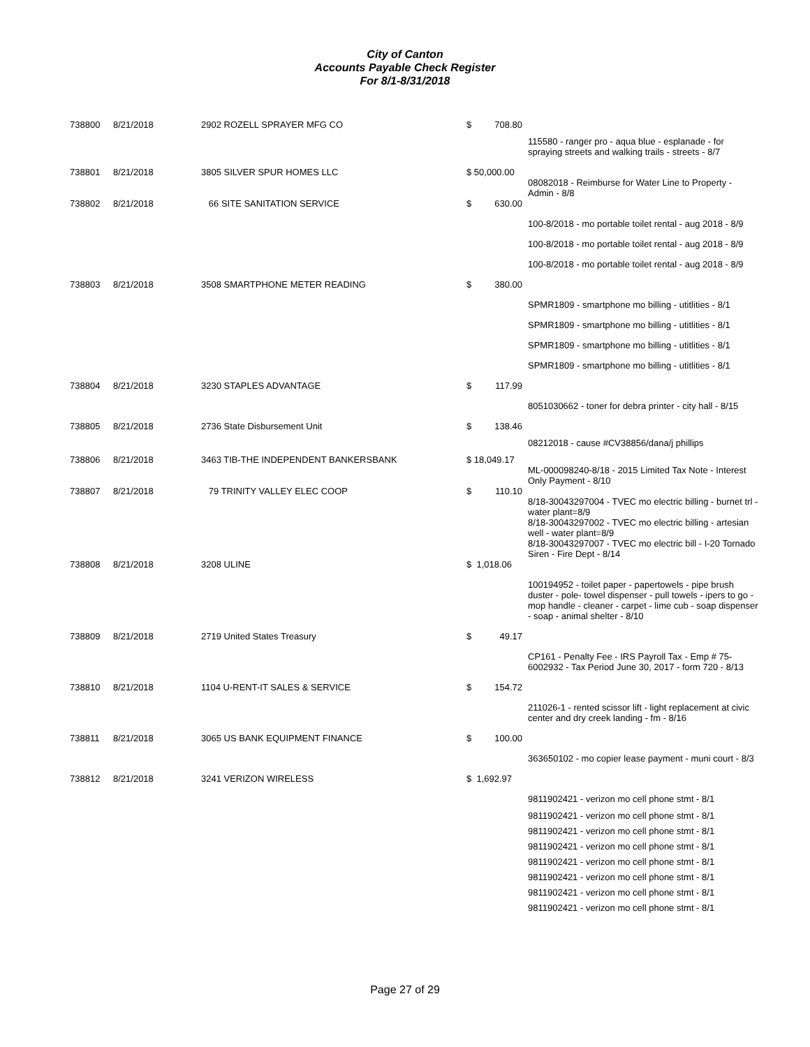City of Canton
Accounts Payable Check Register
For 8/1-8/31/2018
| 738800 | 8/21/2018 | 2902 ROZELL SPRAYER MFG CO | $ 708.80 | |
| | | | | 115580 - ranger pro - aqua blue - esplanade - for spraying streets and walking trails - streets - 8/7 |
| 738801 | 8/21/2018 | 3805 SILVER SPUR HOMES LLC | $ 50,000.00 | |
| | | | | 08082018 - Reimburse for Water Line to Property - Admin - 8/8 |
| 738802 | 8/21/2018 | 66 SITE SANITATION SERVICE | $ 630.00 | |
| | | | | 100-8/2018 - mo portable toilet rental - aug 2018 - 8/9 |
| | | | | 100-8/2018 - mo portable toilet rental - aug 2018 - 8/9 |
| | | | | 100-8/2018 - mo portable toilet rental - aug 2018 - 8/9 |
| 738803 | 8/21/2018 | 3508 SMARTPHONE METER READING | $ 380.00 | |
| | | | | SPMR1809 - smartphone mo billing - utitlities - 8/1 |
| | | | | SPMR1809 - smartphone mo billing - utitlities - 8/1 |
| | | | | SPMR1809 - smartphone mo billing - utitlities - 8/1 |
| | | | | SPMR1809 - smartphone mo billing - utitlities - 8/1 |
| 738804 | 8/21/2018 | 3230 STAPLES ADVANTAGE | $ 117.99 | |
| | | | | 8051030662 - toner for debra printer - city hall - 8/15 |
| 738805 | 8/21/2018 | 2736 State Disbursement Unit | $ 138.46 | |
| | | | | 08212018 - cause #CV38856/dana/j phillips |
| 738806 | 8/21/2018 | 3463 TIB-THE INDEPENDENT BANKERSBANK | $ 18,049.17 | |
| | | | | ML-000098240-8/18 - 2015 Limited Tax Note - Interest Only Payment - 8/10 |
| 738807 | 8/21/2018 | 79 TRINITY VALLEY ELEC COOP | $ 110.10 | |
| | | | | 8/18-30043297004 - TVEC mo electric billing - burnet trl - water plant=8/9 8/18-30043297002 - TVEC mo electric billing - artesian well - water plant=8/9 8/18-30043297007 - TVEC mo electric bill - I-20 Tornado Siren - Fire Dept - 8/14 |
| 738808 | 8/21/2018 | 3208 ULINE | $ 1,018.06 | |
| | | | | 100194952 - toilet paper - papertowels - pipe brush duster - pole- towel dispenser - pull towels - ipers to go - mop handle - cleaner - carpet - lime cub - soap dispenser - soap - animal shelter - 8/10 |
| 738809 | 8/21/2018 | 2719 United States Treasury | $ 49.17 | |
| | | | | CP161 - Penalty Fee - IRS Payroll Tax - Emp # 75-6002932 - Tax Period June 30, 2017 - form 720 - 8/13 |
| 738810 | 8/21/2018 | 1104 U-RENT-IT SALES & SERVICE | $ 154.72 | |
| | | | | 211026-1 - rented scissor lift - light replacement at civic center and dry creek landing - fm - 8/16 |
| 738811 | 8/21/2018 | 3065 US BANK EQUIPMENT FINANCE | $ 100.00 | |
| | | | | 363650102 - mo copier lease payment - muni court - 8/3 |
| 738812 | 8/21/2018 | 3241 VERIZON WIRELESS | $ 1,692.97 | |
| | | | | 9811902421 - verizon mo cell phone stmt - 8/1 |
| | | | | 9811902421 - verizon mo cell phone stmt - 8/1 |
| | | | | 9811902421 - verizon mo cell phone stmt - 8/1 |
| | | | | 9811902421 - verizon mo cell phone stmt - 8/1 |
| | | | | 9811902421 - verizon mo cell phone stmt - 8/1 |
| | | | | 9811902421 - verizon mo cell phone stmt - 8/1 |
| | | | | 9811902421 - verizon mo cell phone stmt - 8/1 |
| | | | | 9811902421 - verizon mo cell phone stmt - 8/1 |
Page 27 of 29